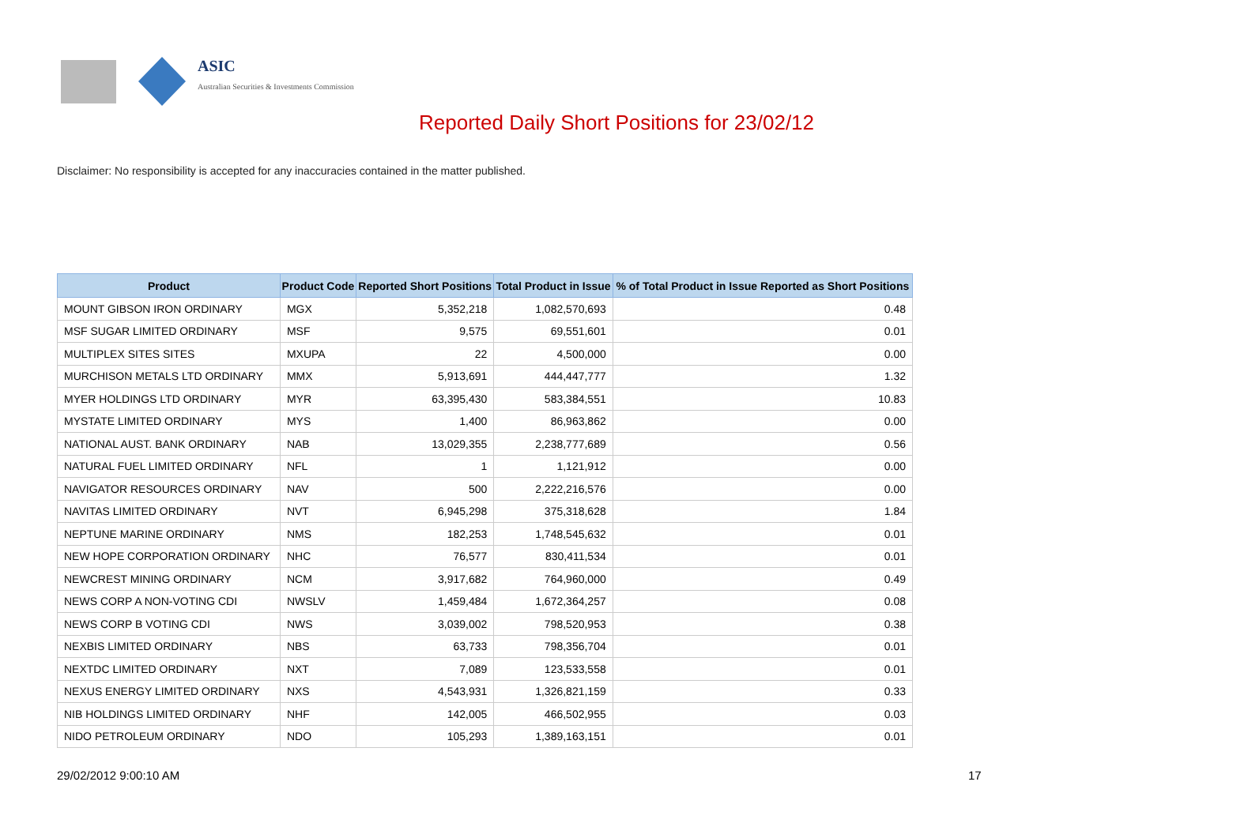ASIC
Australian Securities & Investments Commission
Reported Daily Short Positions for 23/02/12
Disclaimer: No responsibility is accepted for any inaccuracies contained in the matter published.
| Product | Product Code | Reported Short Positions | Total Product in Issue | % of Total Product in Issue Reported as Short Positions |
| --- | --- | --- | --- | --- |
| MOUNT GIBSON IRON ORDINARY | MGX | 5,352,218 | 1,082,570,693 | 0.48 |
| MSF SUGAR LIMITED ORDINARY | MSF | 9,575 | 69,551,601 | 0.01 |
| MULTIPLEX SITES SITES | MXUPA | 22 | 4,500,000 | 0.00 |
| MURCHISON METALS LTD ORDINARY | MMX | 5,913,691 | 444,447,777 | 1.32 |
| MYER HOLDINGS LTD ORDINARY | MYR | 63,395,430 | 583,384,551 | 10.83 |
| MYSTATE LIMITED ORDINARY | MYS | 1,400 | 86,963,862 | 0.00 |
| NATIONAL AUST. BANK ORDINARY | NAB | 13,029,355 | 2,238,777,689 | 0.56 |
| NATURAL FUEL LIMITED ORDINARY | NFL | 1 | 1,121,912 | 0.00 |
| NAVIGATOR RESOURCES ORDINARY | NAV | 500 | 2,222,216,576 | 0.00 |
| NAVITAS LIMITED ORDINARY | NVT | 6,945,298 | 375,318,628 | 1.84 |
| NEPTUNE MARINE ORDINARY | NMS | 182,253 | 1,748,545,632 | 0.01 |
| NEW HOPE CORPORATION ORDINARY | NHC | 76,577 | 830,411,534 | 0.01 |
| NEWCREST MINING ORDINARY | NCM | 3,917,682 | 764,960,000 | 0.49 |
| NEWS CORP A NON-VOTING CDI | NWSLV | 1,459,484 | 1,672,364,257 | 0.08 |
| NEWS CORP B VOTING CDI | NWS | 3,039,002 | 798,520,953 | 0.38 |
| NEXBIS LIMITED ORDINARY | NBS | 63,733 | 798,356,704 | 0.01 |
| NEXTDC LIMITED ORDINARY | NXT | 7,089 | 123,533,558 | 0.01 |
| NEXUS ENERGY LIMITED ORDINARY | NXS | 4,543,931 | 1,326,821,159 | 0.33 |
| NIB HOLDINGS LIMITED ORDINARY | NHF | 142,005 | 466,502,955 | 0.03 |
| NIDO PETROLEUM ORDINARY | NDO | 105,293 | 1,389,163,151 | 0.01 |
29/02/2012 9:00:10 AM 17